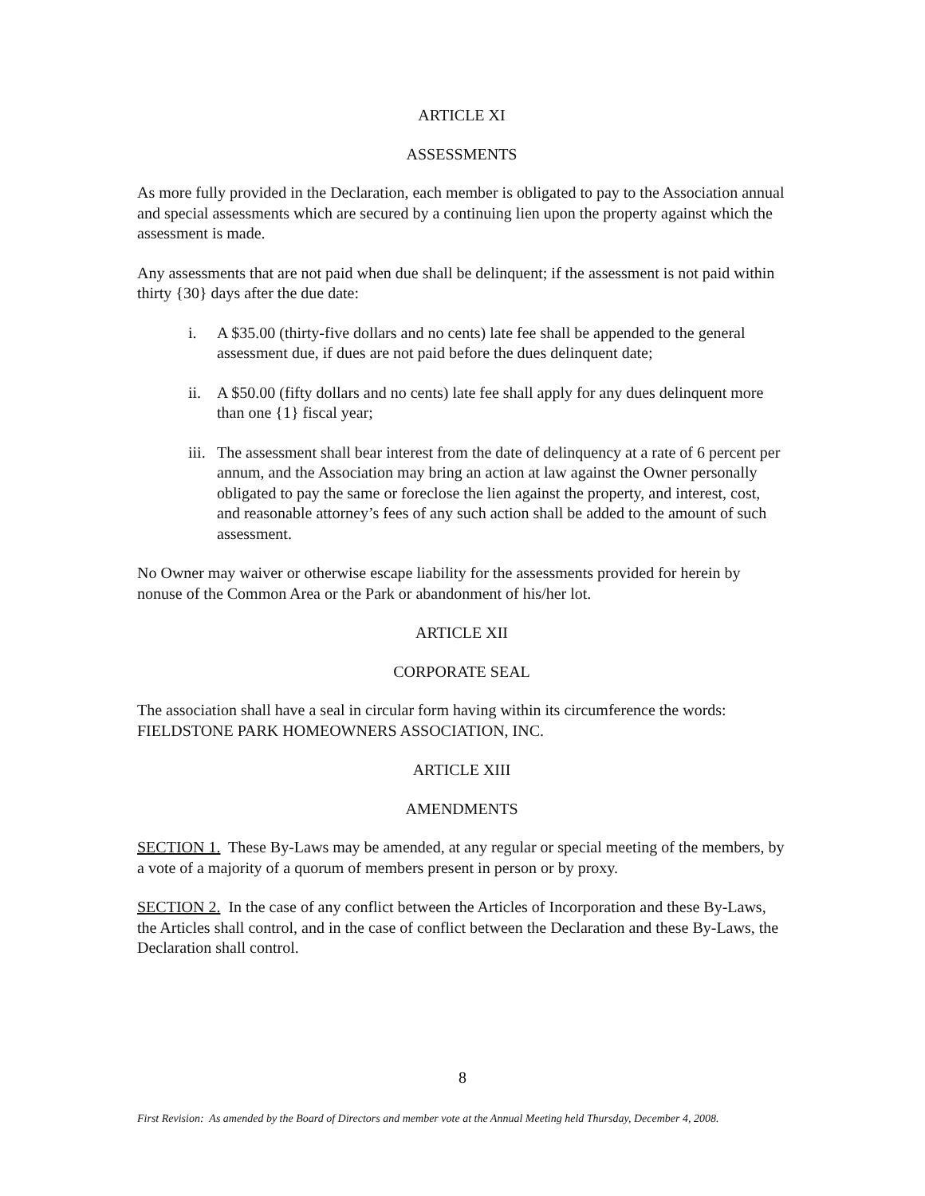ARTICLE XI
ASSESSMENTS
As more fully provided in the Declaration, each member is obligated to pay to the Association annual and special assessments which are secured by a continuing lien upon the property against which the assessment is made.
Any assessments that are not paid when due shall be delinquent; if the assessment is not paid within thirty {30} days after the due date:
i. A $35.00 (thirty-five dollars and no cents) late fee shall be appended to the general assessment due, if dues are not paid before the dues delinquent date;
ii. A $50.00 (fifty dollars and no cents) late fee shall apply for any dues delinquent more than one {1} fiscal year;
iii. The assessment shall bear interest from the date of delinquency at a rate of 6 percent per annum, and the Association may bring an action at law against the Owner personally obligated to pay the same or foreclose the lien against the property, and interest, cost, and reasonable attorney’s fees of any such action shall be added to the amount of such assessment.
No Owner may waiver or otherwise escape liability for the assessments provided for herein by nonuse of the Common Area or the Park or abandonment of his/her lot.
ARTICLE XII
CORPORATE SEAL
The association shall have a seal in circular form having within its circumference the words: FIELDSTONE PARK HOMEOWNERS ASSOCIATION, INC.
ARTICLE XIII
AMENDMENTS
SECTION 1. These By-Laws may be amended, at any regular or special meeting of the members, by a vote of a majority of a quorum of members present in person or by proxy.
SECTION 2. In the case of any conflict between the Articles of Incorporation and these By-Laws, the Articles shall control, and in the case of conflict between the Declaration and these By-Laws, the Declaration shall control.
8
First Revision: As amended by the Board of Directors and member vote at the Annual Meeting held Thursday, December 4, 2008.